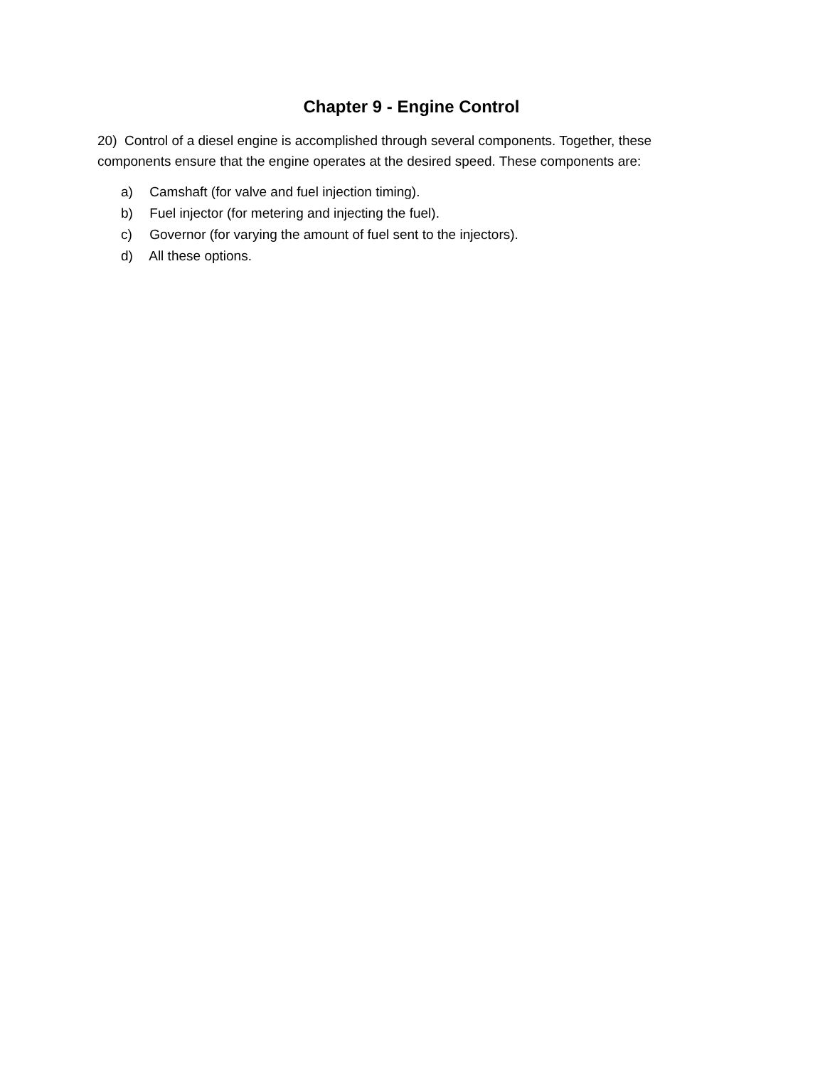Chapter 9 - Engine Control
20) Control of a diesel engine is accomplished through several components. Together, these components ensure that the engine operates at the desired speed. These components are:
a) Camshaft (for valve and fuel injection timing).
b) Fuel injector (for metering and injecting the fuel).
c) Governor (for varying the amount of fuel sent to the injectors).
d) All these options.